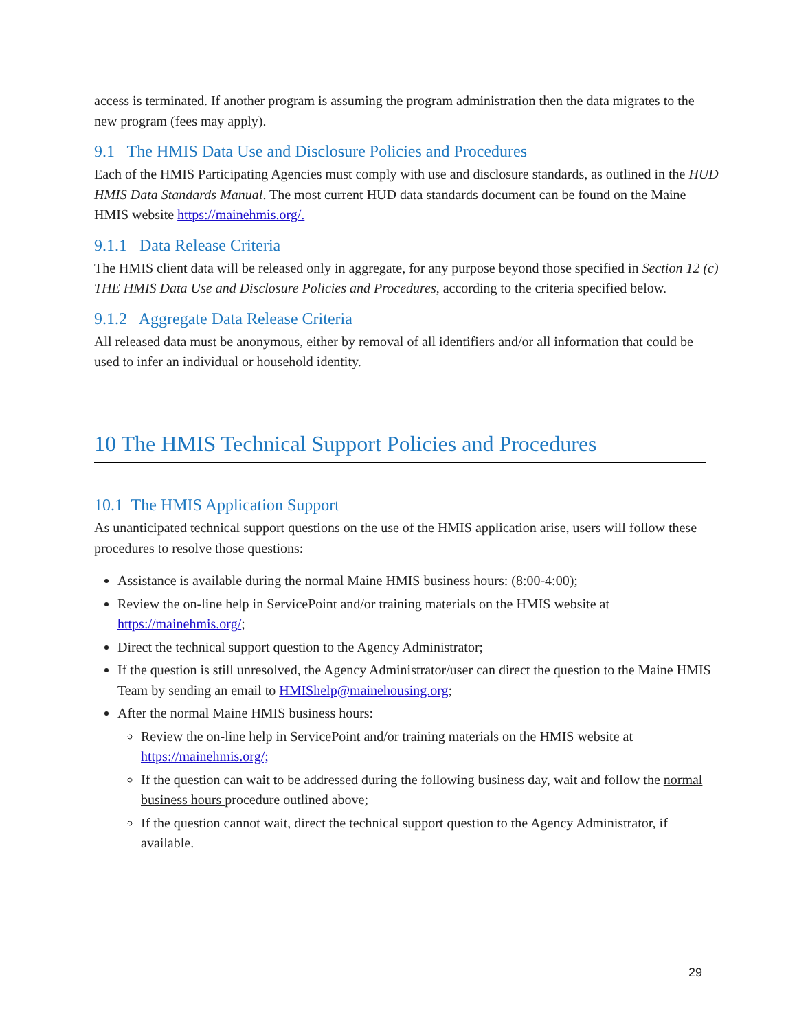access is terminated. If another program is assuming the program administration then the data migrates to the new program (fees may apply).
9.1 The HMIS Data Use and Disclosure Policies and Procedures
Each of the HMIS Participating Agencies must comply with use and disclosure standards, as outlined in the HUD HMIS Data Standards Manual. The most current HUD data standards document can be found on the Maine HMIS website https://mainehmis.org/.
9.1.1 Data Release Criteria
The HMIS client data will be released only in aggregate, for any purpose beyond those specified in Section 12 (c) THE HMIS Data Use and Disclosure Policies and Procedures, according to the criteria specified below.
9.1.2 Aggregate Data Release Criteria
All released data must be anonymous, either by removal of all identifiers and/or all information that could be used to infer an individual or household identity.
10 The HMIS Technical Support Policies and Procedures
10.1 The HMIS Application Support
As unanticipated technical support questions on the use of the HMIS application arise, users will follow these procedures to resolve those questions:
Assistance is available during the normal Maine HMIS business hours: (8:00-4:00);
Review the on-line help in ServicePoint and/or training materials on the HMIS website at https://mainehmis.org/;
Direct the technical support question to the Agency Administrator;
If the question is still unresolved, the Agency Administrator/user can direct the question to the Maine HMIS Team by sending an email to HMIShelp@mainehousing.org;
After the normal Maine HMIS business hours:
Review the on-line help in ServicePoint and/or training materials on the HMIS website at https://mainehmis.org/;
If the question can wait to be addressed during the following business day, wait and follow the normal business hours procedure outlined above;
If the question cannot wait, direct the technical support question to the Agency Administrator, if available.
29